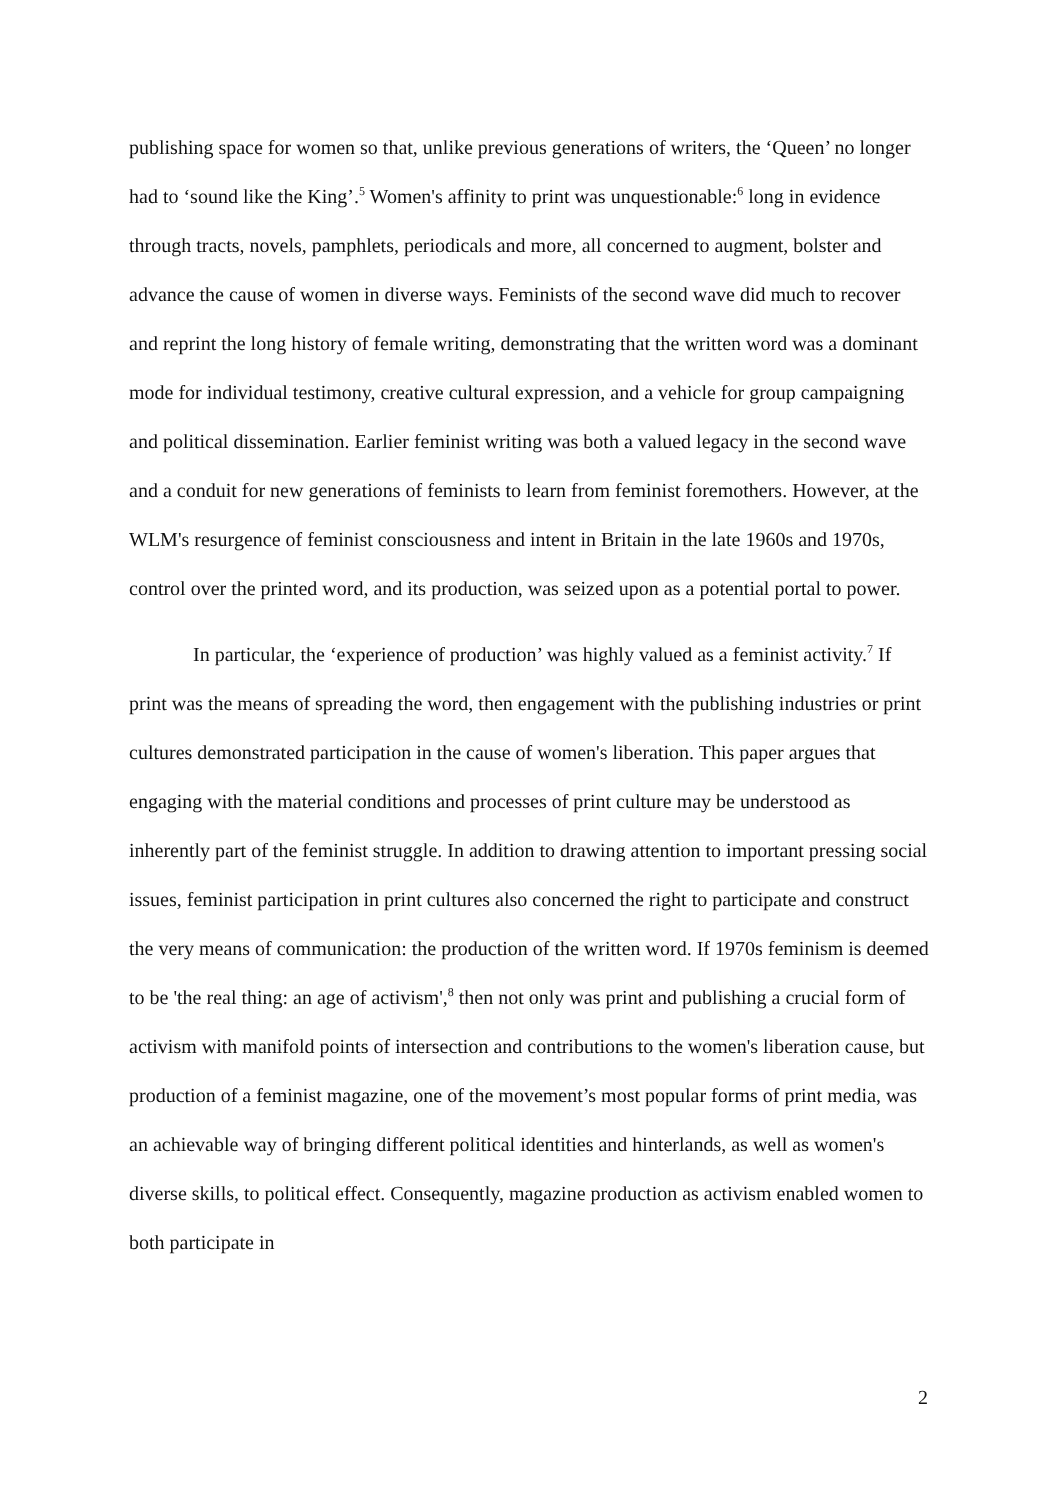publishing space for women so that, unlike previous generations of writers, the ‘Queen’ no longer had to ‘sound like the King’.<sup>5</sup> Women's affinity to print was unquestionable:<sup>6</sup> long in evidence through tracts, novels, pamphlets, periodicals and more, all concerned to augment, bolster and advance the cause of women in diverse ways. Feminists of the second wave did much to recover and reprint the long history of female writing, demonstrating that the written word was a dominant mode for individual testimony, creative cultural expression, and a vehicle for group campaigning and political dissemination. Earlier feminist writing was both a valued legacy in the second wave and a conduit for new generations of feminists to learn from feminist foremothers. However, at the WLM's resurgence of feminist consciousness and intent in Britain in the late 1960s and 1970s, control over the printed word, and its production, was seized upon as a potential portal to power.
In particular, the ‘experience of production’ was highly valued as a feminist activity.<sup>7</sup> If print was the means of spreading the word, then engagement with the publishing industries or print cultures demonstrated participation in the cause of women's liberation. This paper argues that engaging with the material conditions and processes of print culture may be understood as inherently part of the feminist struggle. In addition to drawing attention to important pressing social issues, feminist participation in print cultures also concerned the right to participate and construct the very means of communication: the production of the written word. If 1970s feminism is deemed to be 'the real thing: an age of activism',<sup>8</sup> then not only was print and publishing a crucial form of activism with manifold points of intersection and contributions to the women's liberation cause, but production of a feminist magazine, one of the movement’s most popular forms of print media, was an achievable way of bringing different political identities and hinterlands, as well as women's diverse skills, to political effect. Consequently, magazine production as activism enabled women to both participate in
2